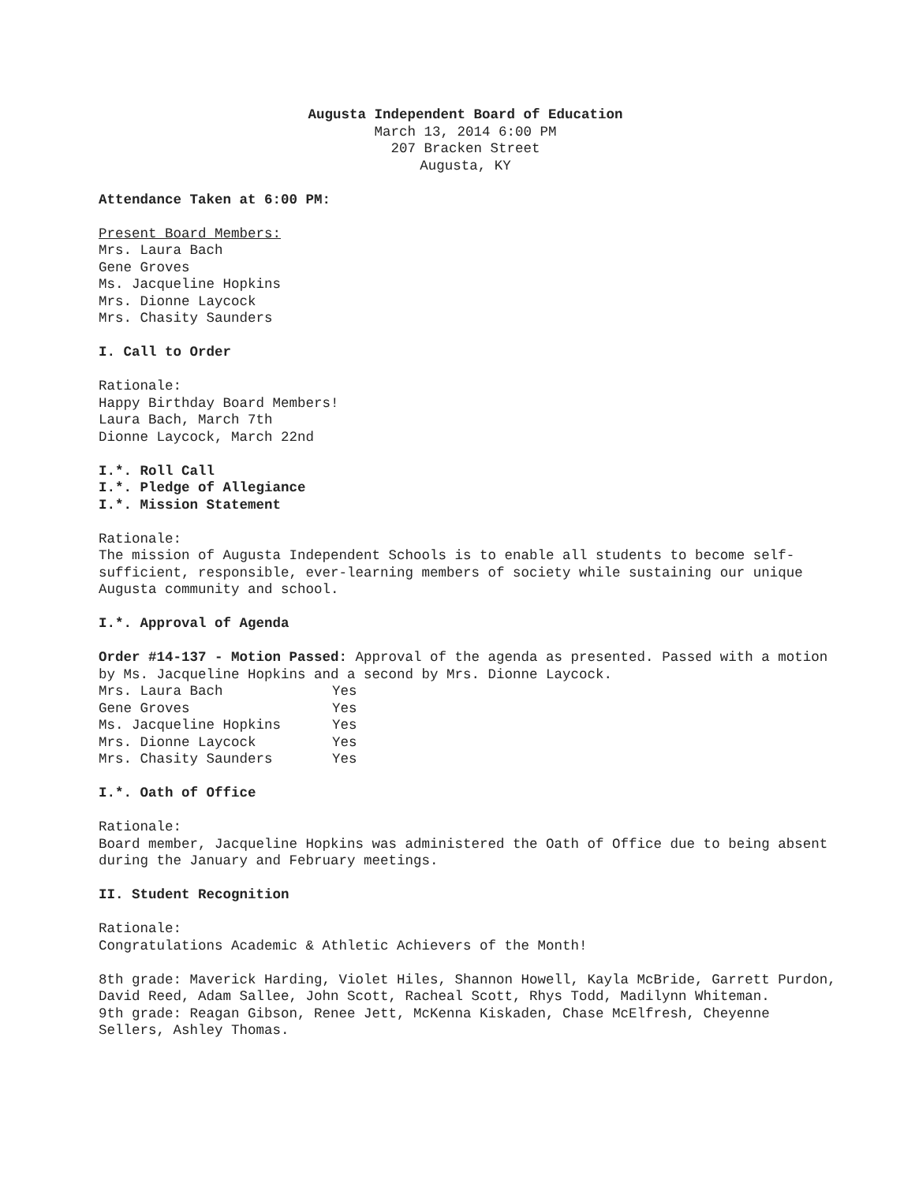Augusta Independent Board of Education
March 13, 2014 6:00 PM
207 Bracken Street
Augusta, KY
Attendance Taken at 6:00 PM:
Present Board Members:
Mrs. Laura Bach
Gene Groves
Ms. Jacqueline Hopkins
Mrs. Dionne Laycock
Mrs. Chasity Saunders
I. Call to Order
Rationale:
Happy Birthday Board Members!
Laura Bach, March 7th
Dionne Laycock, March 22nd
I.*. Roll Call
I.*. Pledge of Allegiance
I.*. Mission Statement
Rationale:
The mission of Augusta Independent Schools is to enable all students to become self-sufficient, responsible, ever-learning members of society while sustaining our unique Augusta community and school.
I.*. Approval of Agenda
Order #14-137 - Motion Passed: Approval of the agenda as presented. Passed with a motion by Ms. Jacqueline Hopkins and a second by Mrs. Dionne Laycock.
| Mrs. Laura Bach | Yes |
| Gene Groves | Yes |
| Ms. Jacqueline Hopkins | Yes |
| Mrs. Dionne Laycock | Yes |
| Mrs. Chasity Saunders | Yes |
I.*. Oath of Office
Rationale:
Board member, Jacqueline Hopkins was administered the Oath of Office due to being absent during the January and February meetings.
II. Student Recognition
Rationale:
Congratulations Academic & Athletic Achievers of the Month!
8th grade: Maverick Harding, Violet Hiles, Shannon Howell, Kayla McBride, Garrett Purdon, David Reed, Adam Sallee, John Scott, Racheal Scott, Rhys Todd, Madilynn Whiteman.
9th grade: Reagan Gibson, Renee Jett, McKenna Kiskaden, Chase McElfresh, Cheyenne Sellers, Ashley Thomas.